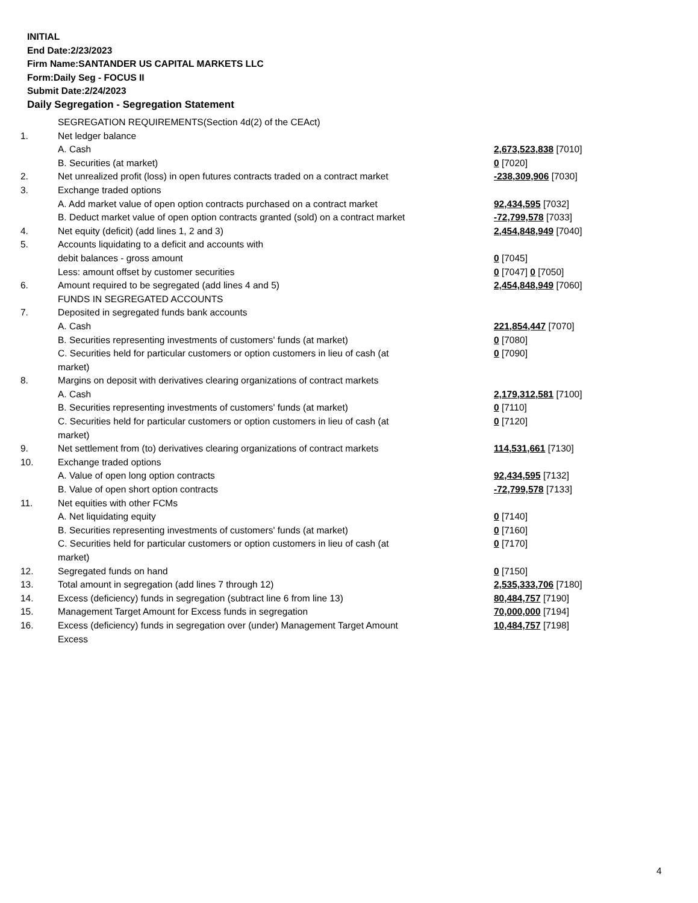INITIAL
End Date:2/23/2023
Firm Name:SANTANDER US CAPITAL MARKETS LLC
Form:Daily Seg - FOCUS II
Submit Date:2/24/2023
Daily Segregation - Segregation Statement
| | SEGREGATION REQUIREMENTS(Section 4d(2) of the CEAct) | |
| 1. | Net ledger balance | |
| | A. Cash | 2,673,523,838 [7010] |
| | B. Securities (at market) | 0 [7020] |
| 2. | Net unrealized profit (loss) in open futures contracts traded on a contract market | -238,309,906 [7030] |
| 3. | Exchange traded options | |
| | A. Add market value of open option contracts purchased on a contract market | 92,434,595 [7032] |
| | B. Deduct market value of open option contracts granted (sold) on a contract market | -72,799,578 [7033] |
| 4. | Net equity (deficit) (add lines 1, 2 and 3) | 2,454,848,949 [7040] |
| 5. | Accounts liquidating to a deficit and accounts with | |
| | debit balances - gross amount | 0 [7045] |
| | Less: amount offset by customer securities | 0 [7047] 0 [7050] |
| 6. | Amount required to be segregated (add lines 4 and 5) | 2,454,848,949 [7060] |
| | FUNDS IN SEGREGATED ACCOUNTS | |
| 7. | Deposited in segregated funds bank accounts | |
| | A. Cash | 221,854,447 [7070] |
| | B. Securities representing investments of customers' funds (at market) | 0 [7080] |
| | C. Securities held for particular customers or option customers in lieu of cash (at market) | 0 [7090] |
| 8. | Margins on deposit with derivatives clearing organizations of contract markets | |
| | A. Cash | 2,179,312,581 [7100] |
| | B. Securities representing investments of customers' funds (at market) | 0 [7110] |
| | C. Securities held for particular customers or option customers in lieu of cash (at market) | 0 [7120] |
| 9. | Net settlement from (to) derivatives clearing organizations of contract markets | 114,531,661 [7130] |
| 10. | Exchange traded options | |
| | A. Value of open long option contracts | 92,434,595 [7132] |
| | B. Value of open short option contracts | -72,799,578 [7133] |
| 11. | Net equities with other FCMs | |
| | A. Net liquidating equity | 0 [7140] |
| | B. Securities representing investments of customers' funds (at market) | 0 [7160] |
| | C. Securities held for particular customers or option customers in lieu of cash (at market) | 0 [7170] |
| 12. | Segregated funds on hand | 0 [7150] |
| 13. | Total amount in segregation (add lines 7 through 12) | 2,535,333,706 [7180] |
| 14. | Excess (deficiency) funds in segregation (subtract line 6 from line 13) | 80,484,757 [7190] |
| 15. | Management Target Amount for Excess funds in segregation | 70,000,000 [7194] |
| 16. | Excess (deficiency) funds in segregation over (under) Management Target Amount Excess | 10,484,757 [7198] |
4